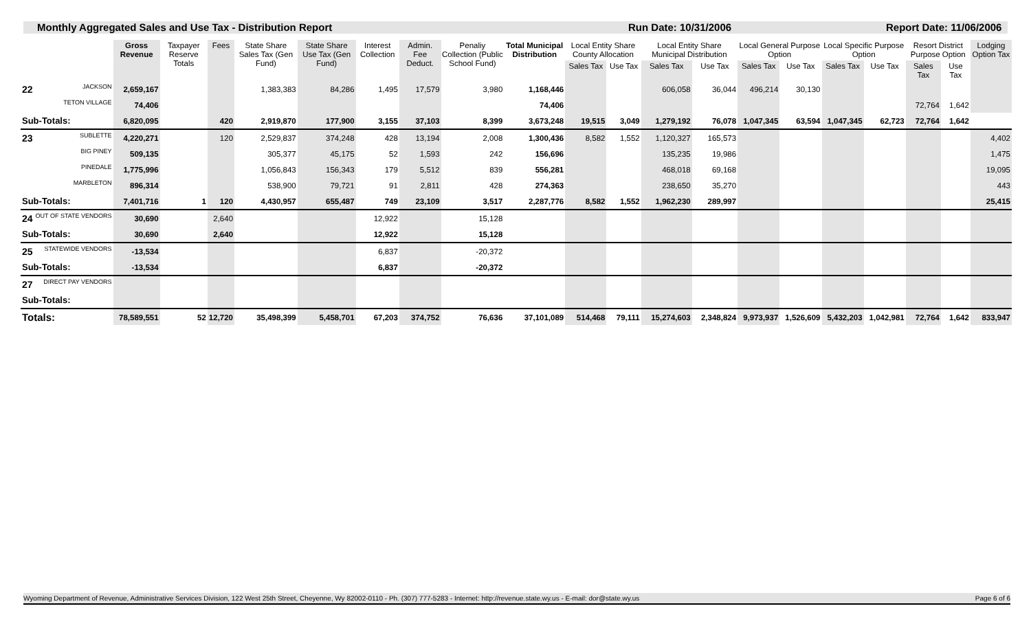Monthly Aggregated Sales and Use Tax - Distribution Report Run Date: 10/31/2006 Report Date: 11/06/2006
| | | Gross Revenue | Taxpayer Reserve Totals | Fees | State Share Sales Tax (Gen Fund) | State Share Use Tax (Gen Fund) | Interest Collection | Admin. Fee Deduct. | Penaliy Collection (Public School Fund) | Total Municipal Distribution | Local Entity Share County Allocation | | Local Entity Share Municipal Distribution | | Local General Purpose Option | | Local Specific Purpose Option | | Resort District Purpose Option | | Lodging Option Tax |
| --- | --- | --- | --- | --- | --- | --- | --- | --- | --- | --- | --- | --- | --- | --- | --- | --- | --- | --- | --- | --- | --- |
| | | | | | | | | | | | Sales Tax | Use Tax | Sales Tax | Use Tax | Sales Tax | Use Tax | Sales Tax | Use Tax | Sales Tax | Use Tax | |
| 22 | JACKSON | 2,659,167 | | | 1,383,383 | 84,286 | 1,495 | 17,579 | 3,980 | 1,168,446 | | | 606,058 | 36,044 | 496,214 | 30,130 | | | | | |
| | TETON VILLAGE | 74,406 | | | | | | | | 74,406 | | | | | | | | | 72,764 | 1,642 | |
| Sub-Totals: | | 6,820,095 | | 420 | 2,919,870 | 177,900 | 3,155 | 37,103 | 8,399 | 3,673,248 | 19,515 | 3,049 | 1,279,192 | 76,078 | 1,047,345 | 63,594 | 1,047,345 | 62,723 | 72,764 | 1,642 | |
| 23 | SUBLETTE | 4,220,271 | | 120 | 2,529,837 | 374,248 | 428 | 13,194 | 2,008 | 1,300,436 | 8,582 | 1,552 | 1,120,327 | 165,573 | | | | | | | 4,402 |
| | BIG PINEY | 509,135 | | | 305,377 | 45,175 | 52 | 1,593 | 242 | 156,696 | | | 135,235 | 19,986 | | | | | | | 1,475 |
| | PINEDALE | 1,775,996 | | | 1,056,843 | 156,343 | 179 | 5,512 | 839 | 556,281 | | | 468,018 | 69,168 | | | | | | | 19,095 |
| | MARBLETON | 896,314 | | | 538,900 | 79,721 | 91 | 2,811 | 428 | 274,363 | | | 238,650 | 35,270 | | | | | | | 443 |
| Sub-Totals: | | 7,401,716 | 1 | 120 | 4,430,957 | 655,487 | 749 | 23,109 | 3,517 | 2,287,776 | 8,582 | 1,552 | 1,962,230 | 289,997 | | | | | | | 25,415 |
| 24 | OUT OF STATE VENDORS | 30,690 | | 2,640 | | | 12,922 | | 15,128 | | | | | | | | | | | | |
| Sub-Totals: | | 30,690 | | 2,640 | | | 12,922 | | 15,128 | | | | | | | | | | | | |
| 25 | STATEWIDE VENDORS | -13,534 | | | | | 6,837 | | -20,372 | | | | | | | | | | | | |
| Sub-Totals: | | -13,534 | | | | | 6,837 | | -20,372 | | | | | | | | | | | | |
| 27 | DIRECT PAY VENDORS | | | | | | | | | | | | | | | | | | | | |
| Sub-Totals: | | | | | | | | | | | | | | | | | | | | | |
| Totals: | | 78,589,551 | 52 | 12,720 | 35,498,399 | 5,458,701 | 67,203 | 374,752 | 76,636 | 37,101,089 | 514,468 | 79,111 | 15,274,603 | 2,348,824 | 9,973,937 | 1,526,609 | 5,432,203 | 1,042,981 | 72,764 | 1,642 | 833,947 |
Wyoming Department of Revenue, Administrative Services Division, 122 West 25th Street, Cheyenne, Wy 82002-0110 - Ph. (307) 777-5283 - Internet: http://revenue.state.wy.us - E-mail: dor@state.wy.us Page 6 of 6